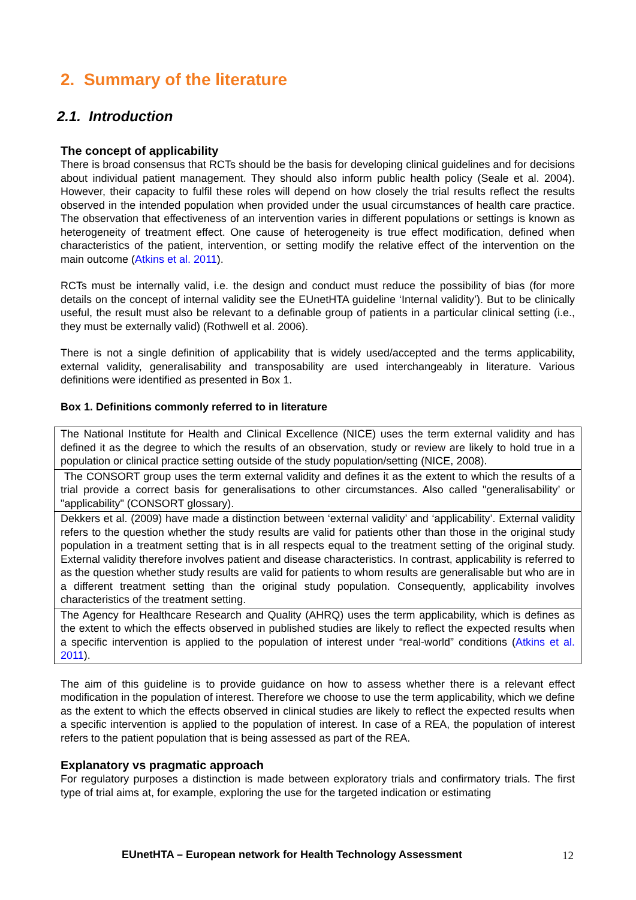2. Summary of the literature
2.1. Introduction
The concept of applicability
There is broad consensus that RCTs should be the basis for developing clinical guidelines and for decisions about individual patient management. They should also inform public health policy (Seale et al. 2004). However, their capacity to fulfil these roles will depend on how closely the trial results reflect the results observed in the intended population when provided under the usual circumstances of health care practice. The observation that effectiveness of an intervention varies in different populations or settings is known as heterogeneity of treatment effect. One cause of heterogeneity is true effect modification, defined when characteristics of the patient, intervention, or setting modify the relative effect of the intervention on the main outcome (Atkins et al. 2011).
RCTs must be internally valid, i.e. the design and conduct must reduce the possibility of bias (for more details on the concept of internal validity see the EUnetHTA guideline ‘Internal validity’). But to be clinically useful, the result must also be relevant to a definable group of patients in a particular clinical setting (i.e., they must be externally valid) (Rothwell et al. 2006).
There is not a single definition of applicability that is widely used/accepted and the terms applicability, external validity, generalisability and transposability are used interchangeably in literature. Various definitions were identified as presented in Box 1.
Box 1. Definitions commonly referred to in literature
| The National Institute for Health and Clinical Excellence (NICE) uses the term external validity and has defined it as the degree to which the results of an observation, study or review are likely to hold true in a population or clinical practice setting outside of the study population/setting (NICE, 2008). |
| The CONSORT group uses the term external validity and defines it as the extent to which the results of a trial provide a correct basis for generalisations to other circumstances. Also called "generalisability’ or "applicability" (CONSORT glossary). |
| Dekkers et al. (2009) have made a distinction between ‘external validity’ and ‘applicability’. External validity refers to the question whether the study results are valid for patients other than those in the original study population in a treatment setting that is in all respects equal to the treatment setting of the original study. External validity therefore involves patient and disease characteristics. In contrast, applicability is referred to as the question whether study results are valid for patients to whom results are generalisable but who are in a different treatment setting than the original study population. Consequently, applicability involves characteristics of the treatment setting. |
| The Agency for Healthcare Research and Quality (AHRQ) uses the term applicability, which is defines as the extent to which the effects observed in published studies are likely to reflect the expected results when a specific intervention is applied to the population of interest under “real-world” conditions ( Atkins et al. 2011 ). |
The aim of this guideline is to provide guidance on how to assess whether there is a relevant effect modification in the population of interest. Therefore we choose to use the term applicability, which we define as the extent to which the effects observed in clinical studies are likely to reflect the expected results when a specific intervention is applied to the population of interest. In case of a REA, the population of interest refers to the patient population that is being assessed as part of the REA.
Explanatory vs pragmatic approach
For regulatory purposes a distinction is made between exploratory trials and confirmatory trials. The first type of trial aims at, for example, exploring the use for the targeted indication or estimating
EUnetHTA – European network for Health Technology Assessment
12